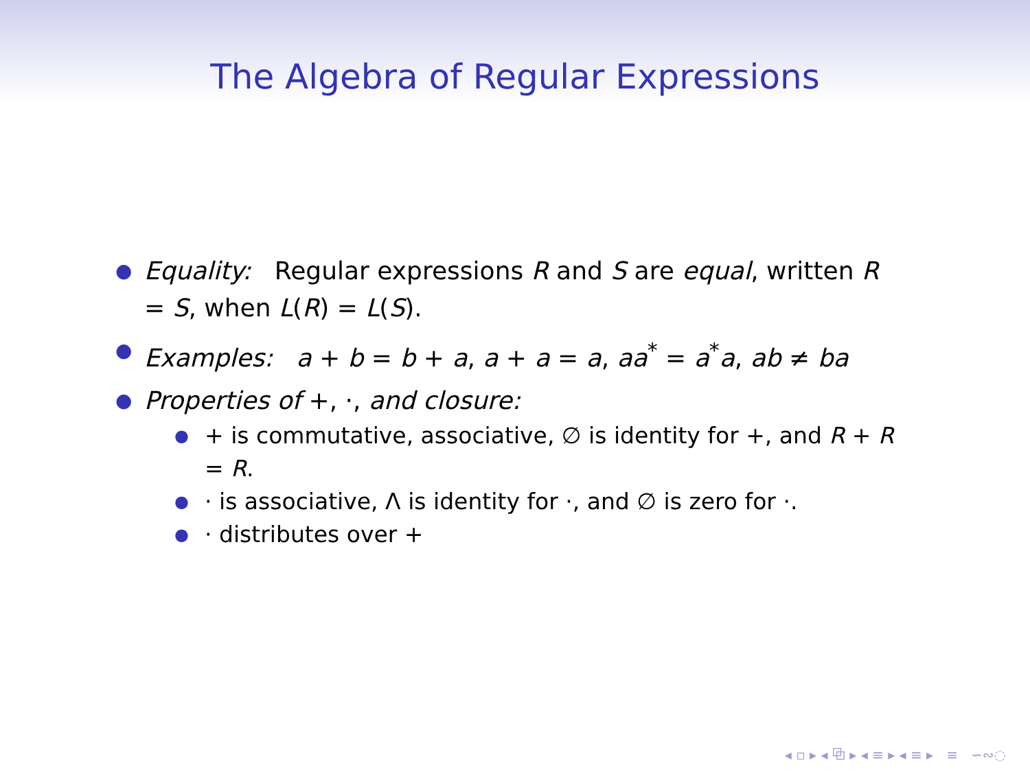The Algebra of Regular Expressions
● Equality: Regular expressions R and S are equal, written R = S, when L(R) = L(S).
● Examples: a + b = b + a, a + a = a, aa<sup>*</sup> = a<sup>*</sup>a, ab ≠ ba
● Properties of +, ·, and closure:
● + is commutative, associative, ∅ is identity for +, and R + R = R.
● · is associative, Λ is identity for ·, and ∅ is zero for ·.
● · distributes over +
◂ ▫ ▸ ◂ ⧉ ▸ ◂ ≡ ▸ ◂ ≡ ▸ ≡ ∽∾◌